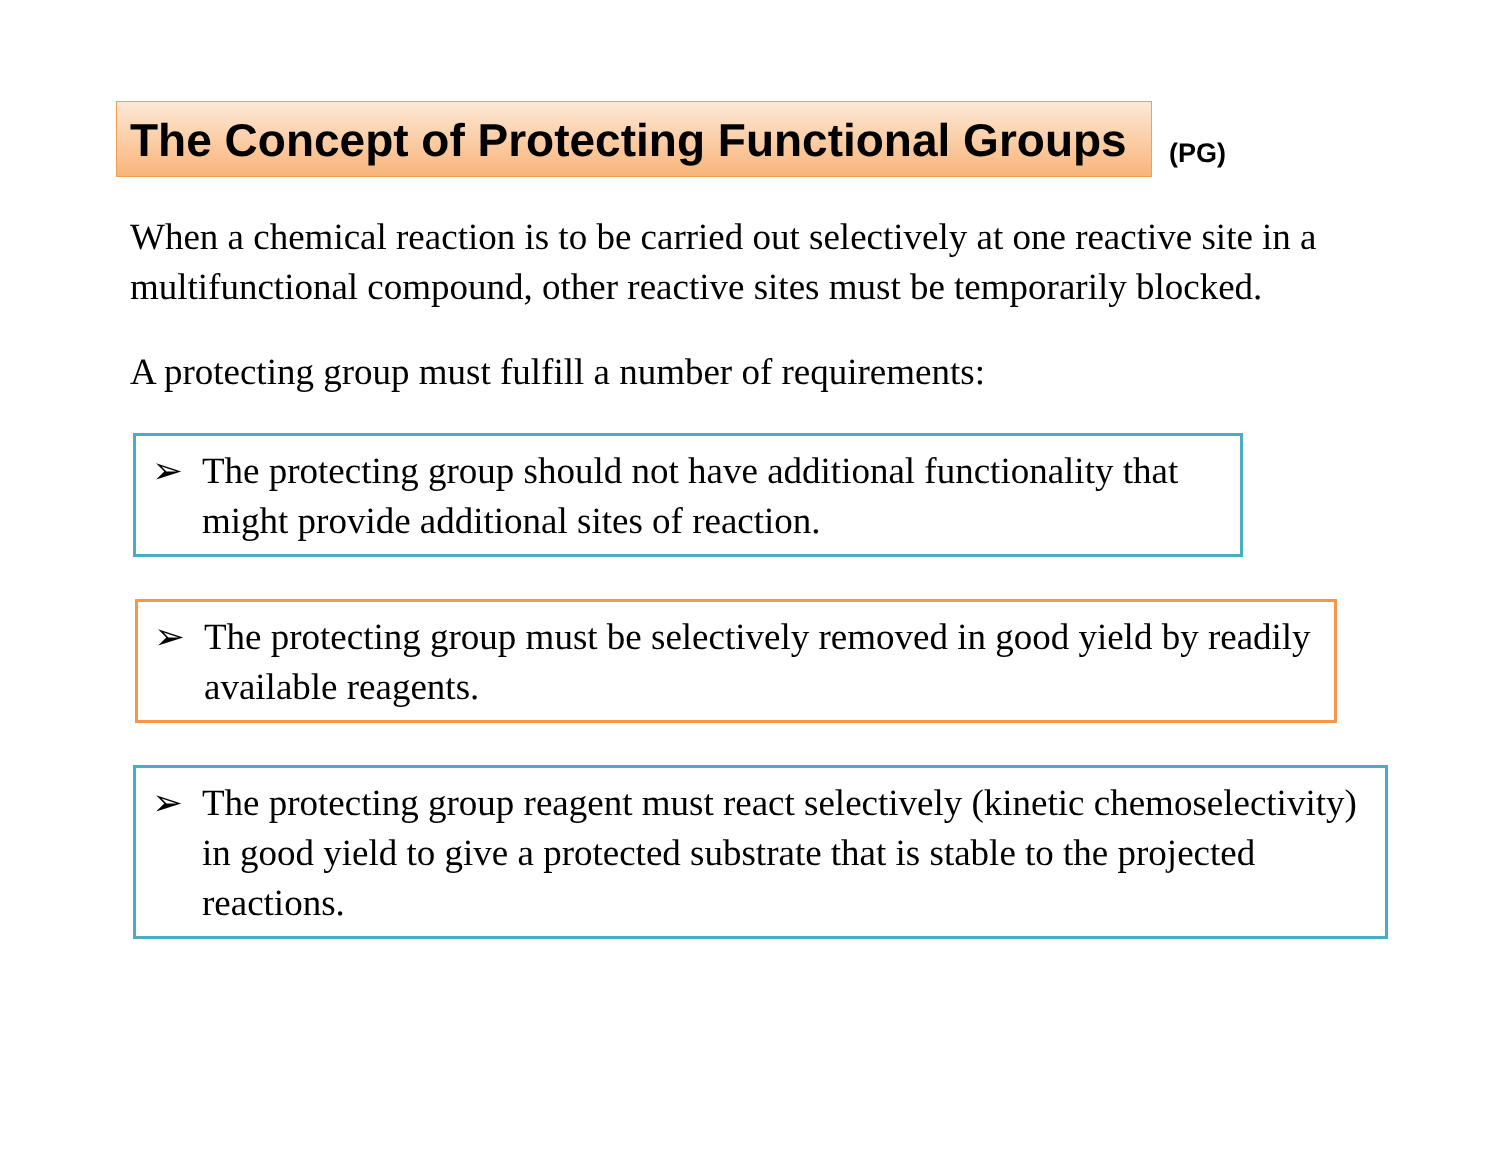The Concept of Protecting Functional Groups
(PG)
When a chemical reaction is to be carried out selectively at one reactive site in a multifunctional compound, other reactive sites must be temporarily blocked.
A protecting group must fulfill a number of requirements:
➢ The protecting group should not have additional functionality that might provide additional sites of reaction.
➢ The protecting group must be selectively removed in good yield by readily available reagents.
➢ The protecting group reagent must react selectively (kinetic chemoselectivity) in good yield to give a protected substrate that is stable to the projected reactions.